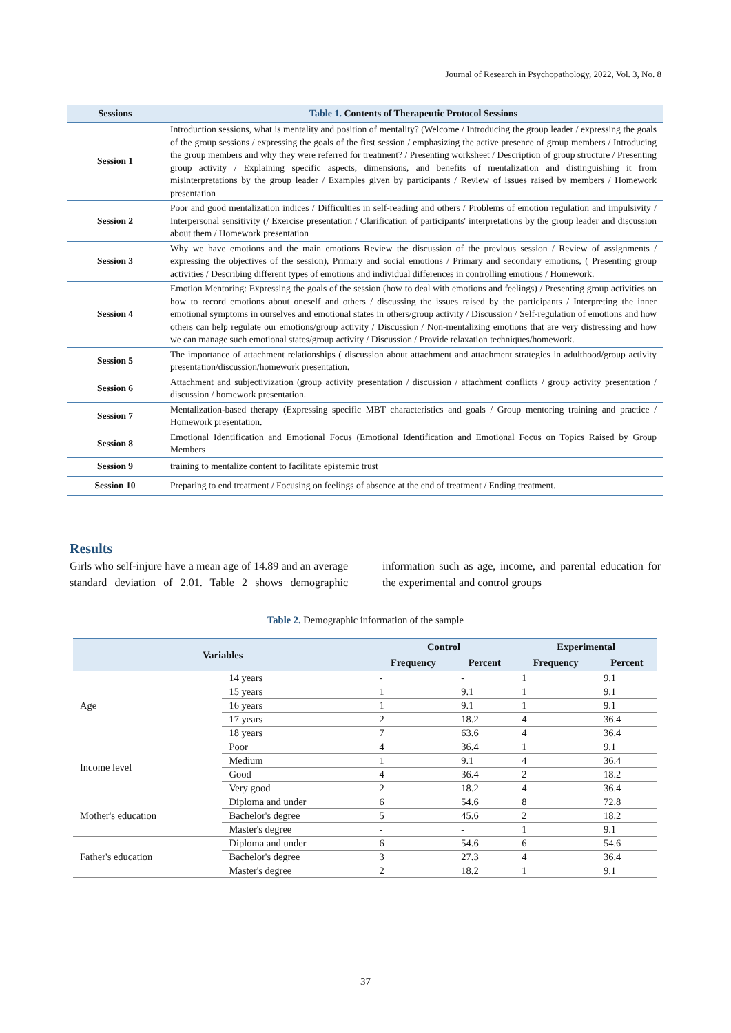Journal of Research in Psychopathology, 2022, Vol. 3, No. 8
| Sessions | Table 1. Contents of Therapeutic Protocol Sessions |
| --- | --- |
| Session 1 | Introduction sessions, what is mentality and position of mentality? (Welcome / Introducing the group leader / expressing the goals of the group sessions / expressing the goals of the first session / emphasizing the active presence of group members / Introducing the group members and why they were referred for treatment? / Presenting worksheet / Description of group structure / Presenting group activity / Explaining specific aspects, dimensions, and benefits of mentalization and distinguishing it from misinterpretations by the group leader / Examples given by participants / Review of issues raised by members / Homework presentation |
| Session 2 | Poor and good mentalization indices / Difficulties in self-reading and others / Problems of emotion regulation and impulsivity / Interpersonal sensitivity (/ Exercise presentation / Clarification of participants' interpretations by the group leader and discussion about them / Homework presentation |
| Session 3 | Why we have emotions and the main emotions Review the discussion of the previous session / Review of assignments / expressing the objectives of the session), Primary and social emotions / Primary and secondary emotions, ( Presenting group activities / Describing different types of emotions and individual differences in controlling emotions / Homework. |
| Session 4 | Emotion Mentoring: Expressing the goals of the session (how to deal with emotions and feelings) / Presenting group activities on how to record emotions about oneself and others / discussing the issues raised by the participants / Interpreting the inner emotional symptoms in ourselves and emotional states in others/group activity / Discussion / Self-regulation of emotions and how others can help regulate our emotions/group activity / Discussion / Non-mentalizing emotions that are very distressing and how we can manage such emotional states/group activity / Discussion / Provide relaxation techniques/homework. |
| Session 5 | The importance of attachment relationships ( discussion about attachment and attachment strategies in adulthood/group activity presentation/discussion/homework presentation. |
| Session 6 | Attachment and subjectivization (group activity presentation / discussion / attachment conflicts / group activity presentation / discussion / homework presentation. |
| Session 7 | Mentalization-based therapy (Expressing specific MBT characteristics and goals / Group mentoring training and practice / Homework presentation. |
| Session 8 | Emotional Identification and Emotional Focus (Emotional Identification and Emotional Focus on Topics Raised by Group Members |
| Session 9 | training to mentalize content to facilitate epistemic trust |
| Session 10 | Preparing to end treatment / Focusing on feelings of absence at the end of treatment / Ending treatment. |
Results
Girls who self-injure have a mean age of 14.89 and an average standard deviation of 2.01. Table 2 shows demographic information such as age, income, and parental education for the experimental and control groups
Table 2. Demographic information of the sample
| Variables | | Control | | Experimental | |
| --- | --- | --- | --- | --- | --- |
| | | Frequency | Percent | Frequency | Percent |
| Age | 14 years | - | - | 1 | 9.1 |
| | 15 years | 1 | 9.1 | 1 | 9.1 |
| | 16 years | 1 | 9.1 | 1 | 9.1 |
| | 17 years | 2 | 18.2 | 4 | 36.4 |
| | 18 years | 7 | 63.6 | 4 | 36.4 |
| Income level | Poor | 4 | 36.4 | 1 | 9.1 |
| | Medium | 1 | 9.1 | 4 | 36.4 |
| | Good | 4 | 36.4 | 2 | 18.2 |
| | Very good | 2 | 18.2 | 4 | 36.4 |
| Mother's education | Diploma and under | 6 | 54.6 | 8 | 72.8 |
| | Bachelor's degree | 5 | 45.6 | 2 | 18.2 |
| | Master's degree | - | - | 1 | 9.1 |
| Father's education | Diploma and under | 6 | 54.6 | 6 | 54.6 |
| | Bachelor's degree | 3 | 27.3 | 4 | 36.4 |
| | Master's degree | 2 | 18.2 | 1 | 9.1 |
37